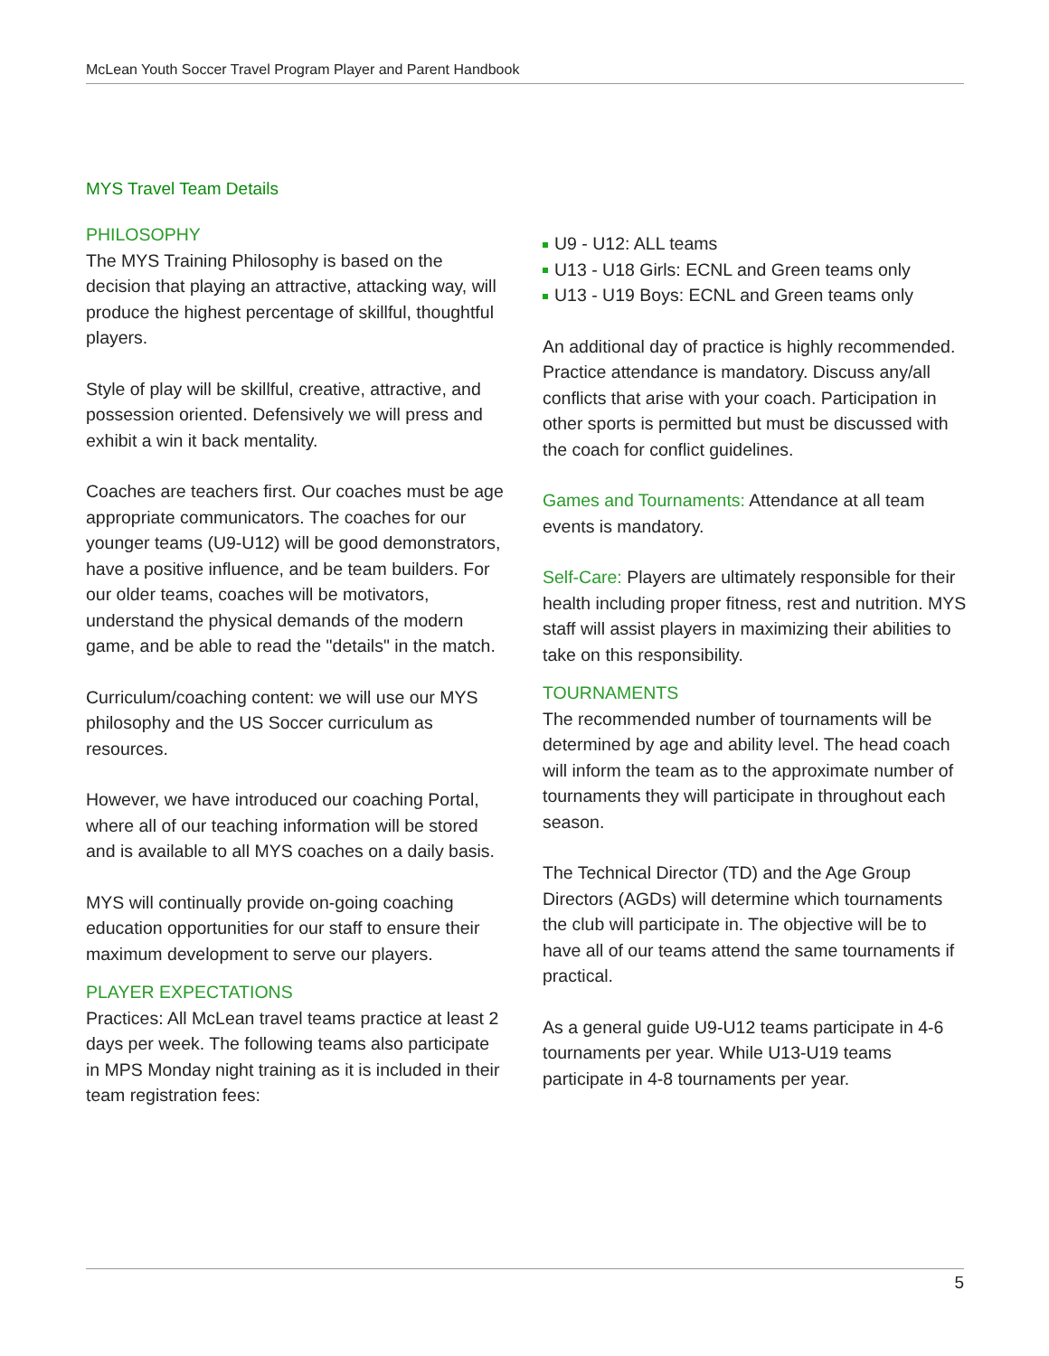McLean Youth Soccer Travel Program Player and Parent Handbook
MYS Travel Team Details
PHILOSOPHY
The MYS Training Philosophy is based on the decision that playing an attractive, attacking way, will produce the highest percentage of skillful, thoughtful players.
Style of play will be skillful, creative, attractive, and possession oriented. Defensively we will press and exhibit a win it back mentality.
Coaches are teachers first. Our coaches must be age appropriate communicators. The coaches for our younger teams (U9-U12) will be good demonstrators, have a positive influence, and be team builders. For our older teams, coaches will be motivators, understand the physical demands of the modern game, and be able to read the "details" in the match.
Curriculum/coaching content: we will use our MYS philosophy and the US Soccer curriculum as resources.
However, we have introduced our coaching Portal, where all of our teaching information will be stored and is available to all MYS coaches on a daily basis.
MYS will continually provide on-going coaching education opportunities for our staff to ensure their maximum development to serve our players.
PLAYER EXPECTATIONS
Practices: All McLean travel teams practice at least 2 days per week. The following teams also participate in MPS Monday night training as it is included in their team registration fees:
U9 - U12: ALL teams
U13 - U18 Girls: ECNL and Green teams only
U13 - U19 Boys: ECNL and Green teams only
An additional day of practice is highly recommended. Practice attendance is mandatory. Discuss any/all conflicts that arise with your coach. Participation in other sports is permitted but must be discussed with the coach for conflict guidelines.
Games and Tournaments: Attendance at all team events is mandatory.
Self-Care: Players are ultimately responsible for their health including proper fitness, rest and nutrition. MYS staff will assist players in maximizing their abilities to take on this responsibility.
TOURNAMENTS
The recommended number of tournaments will be determined by age and ability level. The head coach will inform the team as to the approximate number of tournaments they will participate in throughout each season.
The Technical Director (TD) and the Age Group Directors (AGDs) will determine which tournaments the club will participate in. The objective will be to have all of our teams attend the same tournaments if practical.
As a general guide U9-U12 teams participate in 4-6 tournaments per year. While U13-U19 teams participate in 4-8 tournaments per year.
5